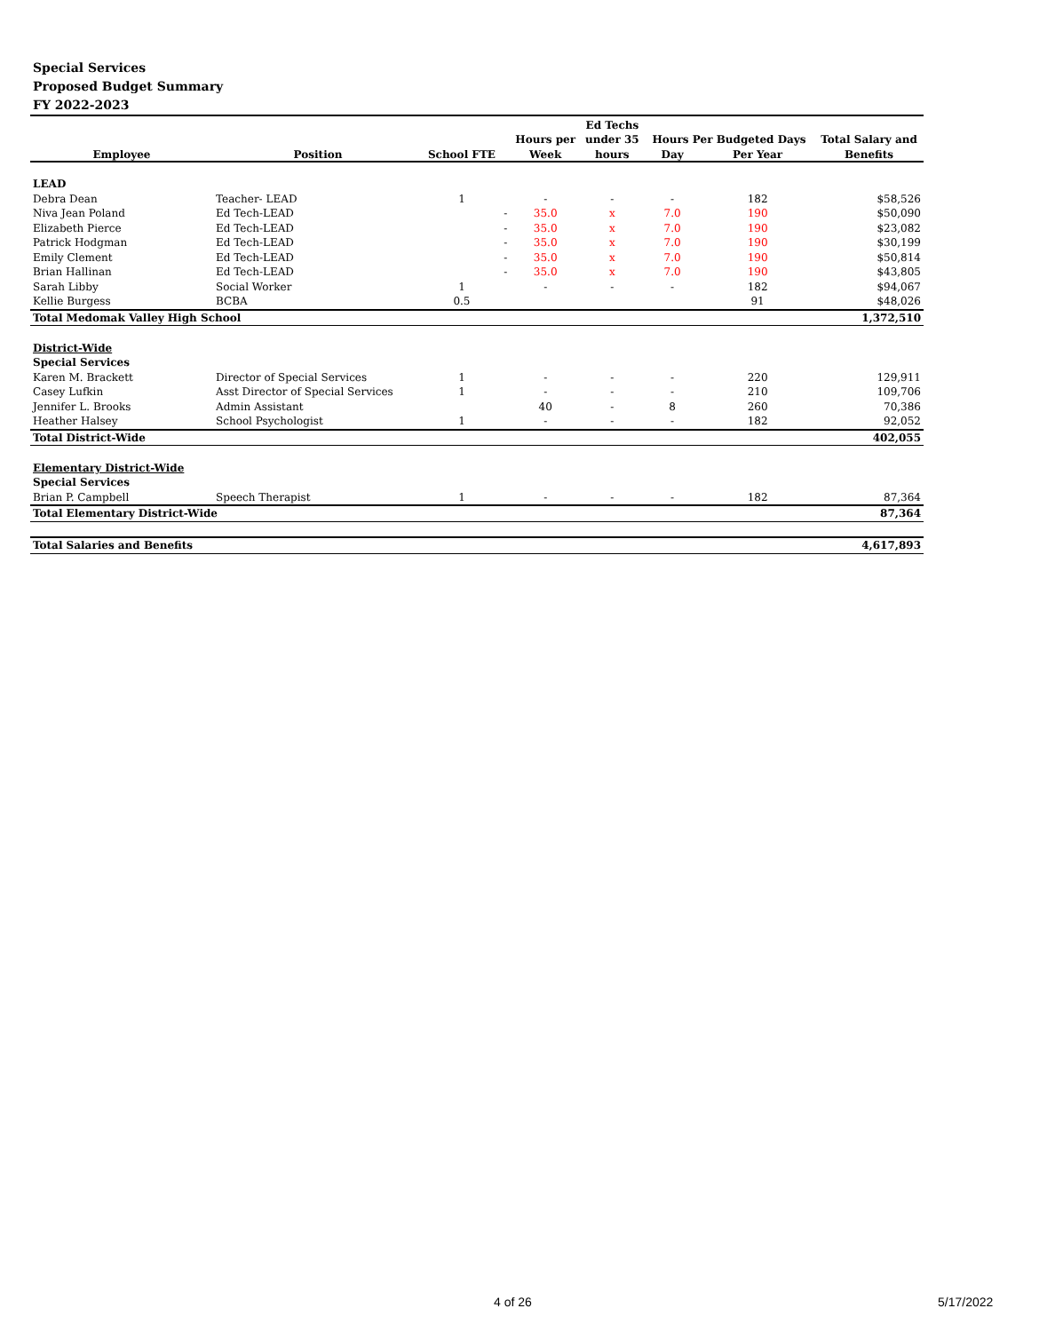Special Services
Proposed Budget Summary
FY 2022-2023
| | | | | | Ed Techs | | | |
| --- | --- | --- | --- | --- | --- | --- | --- | --- |
| | | | | Hours per | under 35 | Hours Per Budgeted Days | | Total Salary and |
| Employee | Position | School FTE | | Week | hours | Day | Per Year | Benefits |
| LEAD | | | | | | | | |
| Debra Dean | Teacher- LEAD | 1 | | - | - | - | 182 | $58,526 |
| Niva Jean Poland | Ed Tech-LEAD | | - | 35.0 | x | 7.0 | 190 | $50,090 |
| Elizabeth Pierce | Ed Tech-LEAD | | - | 35.0 | x | 7.0 | 190 | $23,082 |
| Patrick Hodgman | Ed Tech-LEAD | | - | 35.0 | x | 7.0 | 190 | $30,199 |
| Emily Clement | Ed Tech-LEAD | | - | 35.0 | x | 7.0 | 190 | $50,814 |
| Brian Hallinan | Ed Tech-LEAD | | - | 35.0 | x | 7.0 | 190 | $43,805 |
| Sarah Libby | Social Worker | 1 | | - | - | - | 182 | $94,067 |
| Kellie Burgess | BCBA | 0.5 | | | | | 91 | $48,026 |
| Total Medomak Valley High School | | | | | | | | 1,372,510 |
| District-Wide | | | | | | | | |
| Special Services | | | | | | | | |
| Karen M. Brackett | Director of Special Services | 1 | | - | - | - | 220 | 129,911 |
| Casey Lufkin | Asst Director of Special Services | 1 | | - | - | - | 210 | 109,706 |
| Jennifer L. Brooks | Admin Assistant | | | 40 | - | 8 | 260 | 70,386 |
| Heather Halsey | School Psychologist | 1 | | - | - | - | 182 | 92,052 |
| Total District-Wide | | | | | | | | 402,055 |
| Elementary District-Wide | | | | | | | | |
| Special Services | | | | | | | | |
| Brian P. Campbell | Speech Therapist | 1 | | - | - | - | 182 | 87,364 |
| Total Elementary District-Wide | | | | | | | | 87,364 |
| Total Salaries and Benefits | | | | | | | | 4,617,893 |
4 of 26 5/17/2022